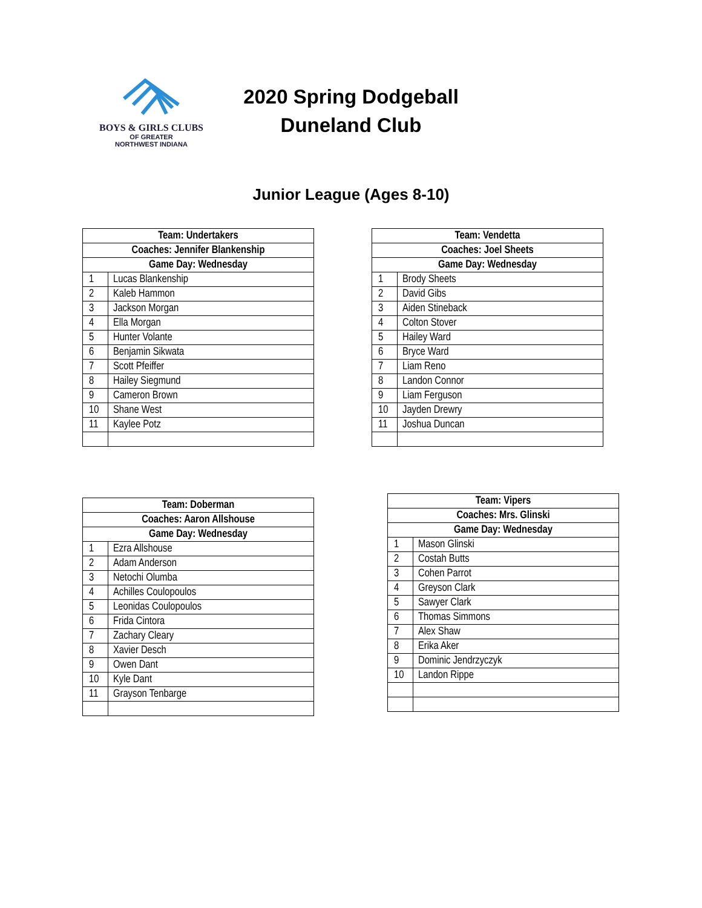BOYS & GIRLS CLUBS
OF GREATER
NORTHWEST INDIANA
2020 Spring Dodgeball
Duneland Club
Junior League (Ages 8-10)
| Team: Undertakers | |
| --- | --- |
| Coaches: Jennifer Blankenship | |
| Game Day: Wednesday | |
| 1 | Lucas Blankenship |
| 2 | Kaleb Hammon |
| 3 | Jackson Morgan |
| 4 | Ella Morgan |
| 5 | Hunter Volante |
| 6 | Benjamin Sikwata |
| 7 | Scott Pfeiffer |
| 8 | Hailey Siegmund |
| 9 | Cameron Brown |
| 10 | Shane West |
| 11 | Kaylee Potz |
| Team: Vendetta | |
| --- | --- |
| Coaches: Joel Sheets | |
| Game Day: Wednesday | |
| 1 | Brody Sheets |
| 2 | David Gibs |
| 3 | Aiden Stineback |
| 4 | Colton Stover |
| 5 | Hailey Ward |
| 6 | Bryce Ward |
| 7 | Liam Reno |
| 8 | Landon Connor |
| 9 | Liam Ferguson |
| 10 | Jayden Drewry |
| 11 | Joshua Duncan |
| Team: Doberman | |
| --- | --- |
| Coaches: Aaron Allshouse | |
| Game Day: Wednesday | |
| 1 | Ezra Allshouse |
| 2 | Adam Anderson |
| 3 | Netochi Olumba |
| 4 | Achilles Coulopoulos |
| 5 | Leonidas Coulopoulos |
| 6 | Frida Cintora |
| 7 | Zachary Cleary |
| 8 | Xavier Desch |
| 9 | Owen Dant |
| 10 | Kyle Dant |
| 11 | Grayson Tenbarge |
| Team: Vipers | |
| --- | --- |
| Coaches: Mrs. Glinski | |
| Game Day: Wednesday | |
| 1 | Mason Glinski |
| 2 | Costah Butts |
| 3 | Cohen Parrot |
| 4 | Greyson Clark |
| 5 | Sawyer Clark |
| 6 | Thomas Simmons |
| 7 | Alex Shaw |
| 8 | Erika Aker |
| 9 | Dominic Jendrzyczyk |
| 10 | Landon Rippe |